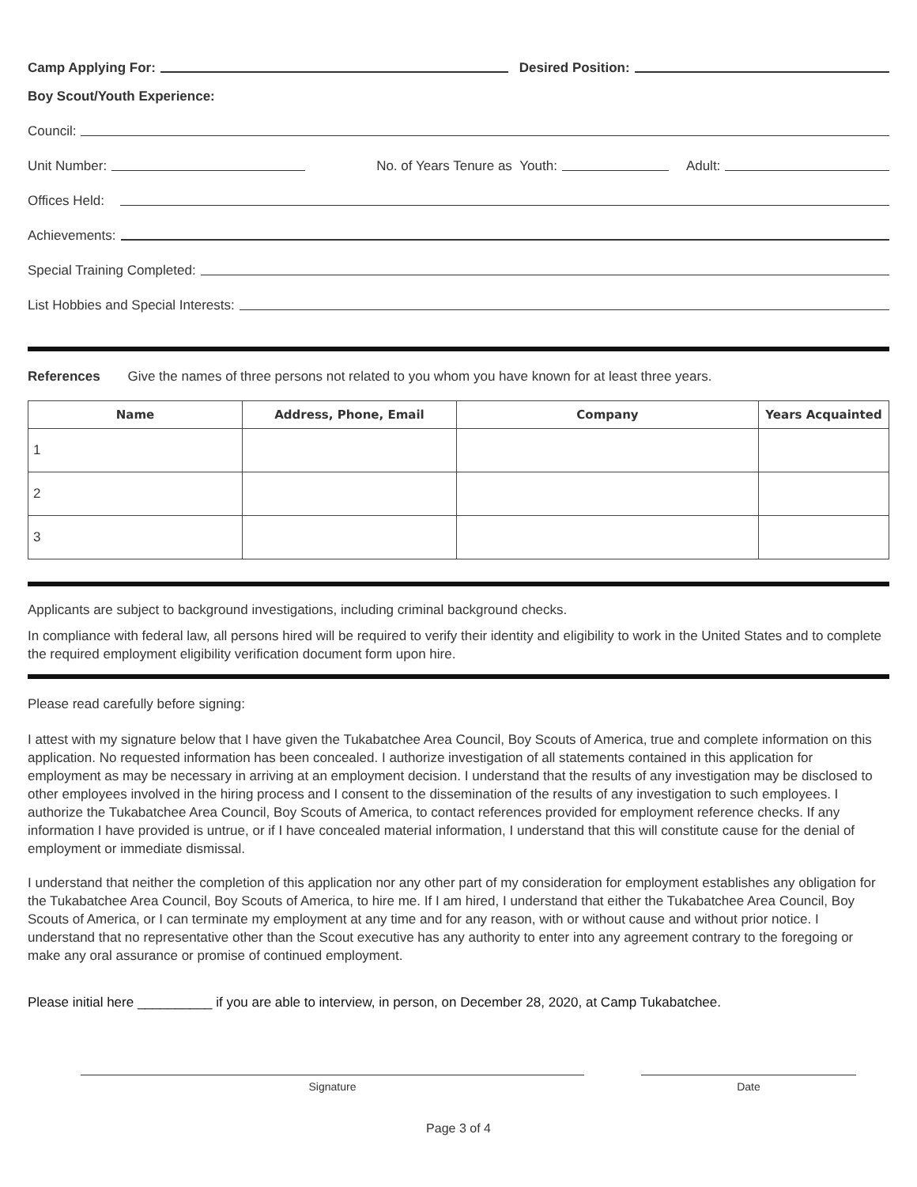Camp Applying For: Desired Position:
Boy Scout/Youth Experience:
Council:
Unit Number: No. of Years Tenure as Youth: Adult:
Offices Held:
Achievements:
Special Training Completed:
List Hobbies and Special Interests:
References Give the names of three persons not related to you whom you have known for at least three years.
| Name | Address, Phone, Email | Company | Years Acquainted |
| --- | --- | --- | --- |
| 1 | | | |
| 2 | | | |
| 3 | | | |
Applicants are subject to background investigations, including criminal background checks.
In compliance with federal law, all persons hired will be required to verify their identity and eligibility to work in the United States and to complete the required employment eligibility verification document form upon hire.
Please read carefully before signing:
I attest with my signature below that I have given the Tukabatchee Area Council, Boy Scouts of America, true and complete information on this application. No requested information has been concealed. I authorize investigation of all statements contained in this application for employment as may be necessary in arriving at an employment decision. I understand that the results of any investigation may be disclosed to other employees involved in the hiring process and I consent to the dissemination of the results of any investigation to such employees. I authorize the Tukabatchee Area Council, Boy Scouts of America, to contact references provided for employment reference checks. If any information I have provided is untrue, or if I have concealed material information, I understand that this will constitute cause for the denial of employment or immediate dismissal.
I understand that neither the completion of this application nor any other part of my consideration for employment establishes any obligation for the Tukabatchee Area Council, Boy Scouts of America, to hire me. If I am hired, I understand that either the Tukabatchee Area Council, Boy Scouts of America, or I can terminate my employment at any time and for any reason, with or without cause and without prior notice. I understand that no representative other than the Scout executive has any authority to enter into any agreement contrary to the foregoing or make any oral assurance or promise of continued employment.
Please initial here __________ if you are able to interview, in person, on December 28, 2020, at Camp Tukabatchee.
Signature Date
Page 3 of 4